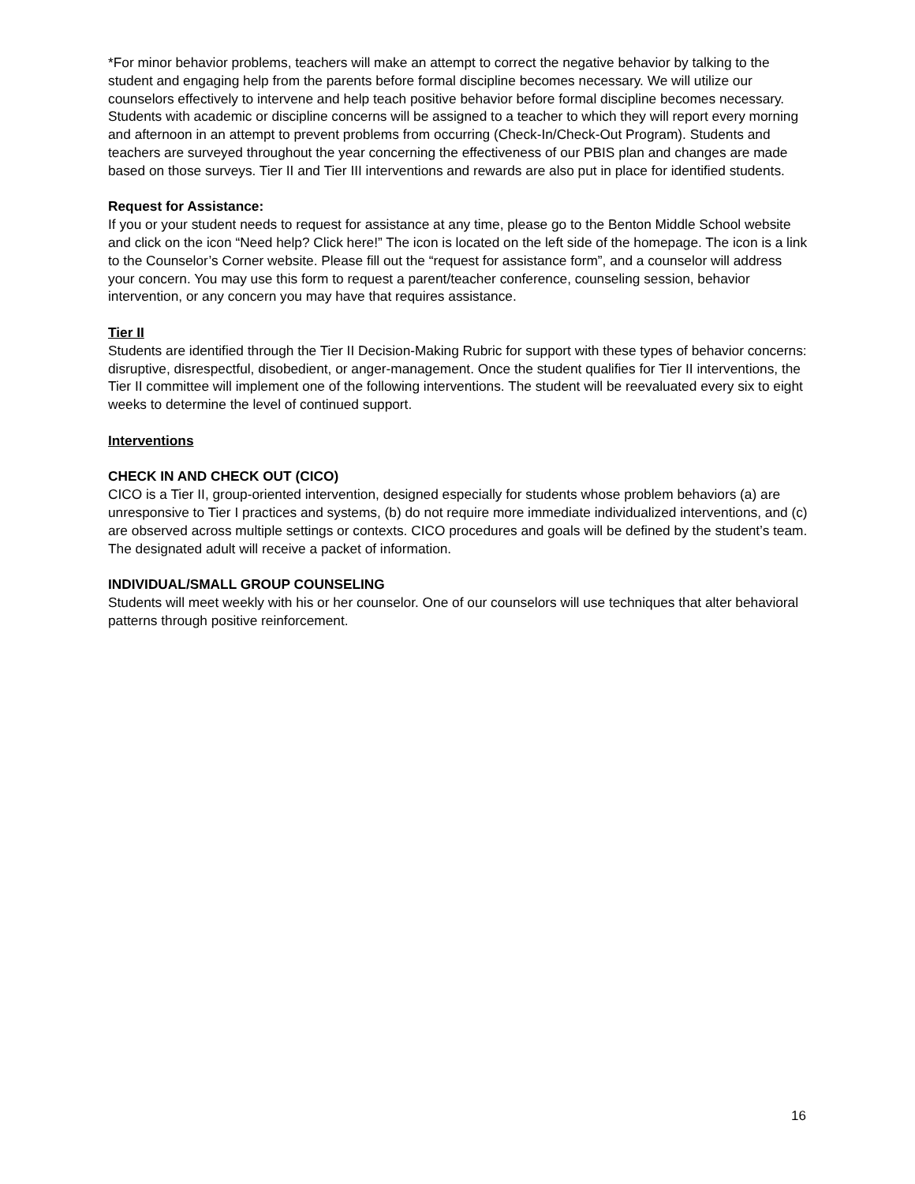*For minor behavior problems, teachers will make an attempt to correct the negative behavior by talking to the student and engaging help from the parents before formal discipline becomes necessary. We will utilize our counselors effectively to intervene and help teach positive behavior before formal discipline becomes necessary. Students with academic or discipline concerns will be assigned to a teacher to which they will report every morning and afternoon in an attempt to prevent problems from occurring (Check-In/Check-Out Program). Students and teachers are surveyed throughout the year concerning the effectiveness of our PBIS plan and changes are made based on those surveys. Tier II and Tier III interventions and rewards are also put in place for identified students.
Request for Assistance:
If you or your student needs to request for assistance at any time, please go to the Benton Middle School website and click on the icon “Need help? Click here!” The icon is located on the left side of the homepage. The icon is a link to the Counselor’s Corner website. Please fill out the “request for assistance form”, and a counselor will address your concern. You may use this form to request a parent/teacher conference, counseling session, behavior intervention, or any concern you may have that requires assistance.
Tier II
Students are identified through the Tier II Decision-Making Rubric for support with these types of behavior concerns: disruptive, disrespectful, disobedient, or anger-management. Once the student qualifies for Tier II interventions, the Tier II committee will implement one of the following interventions. The student will be reevaluated every six to eight weeks to determine the level of continued support.
Interventions
CHECK IN AND CHECK OUT (CICO)
CICO is a Tier II, group-oriented intervention, designed especially for students whose problem behaviors (a) are unresponsive to Tier I practices and systems, (b) do not require more immediate individualized interventions, and (c) are observed across multiple settings or contexts. CICO procedures and goals will be defined by the student’s team. The designated adult will receive a packet of information.
INDIVIDUAL/SMALL GROUP COUNSELING
Students will meet weekly with his or her counselor. One of our counselors will use techniques that alter behavioral patterns through positive reinforcement.
16